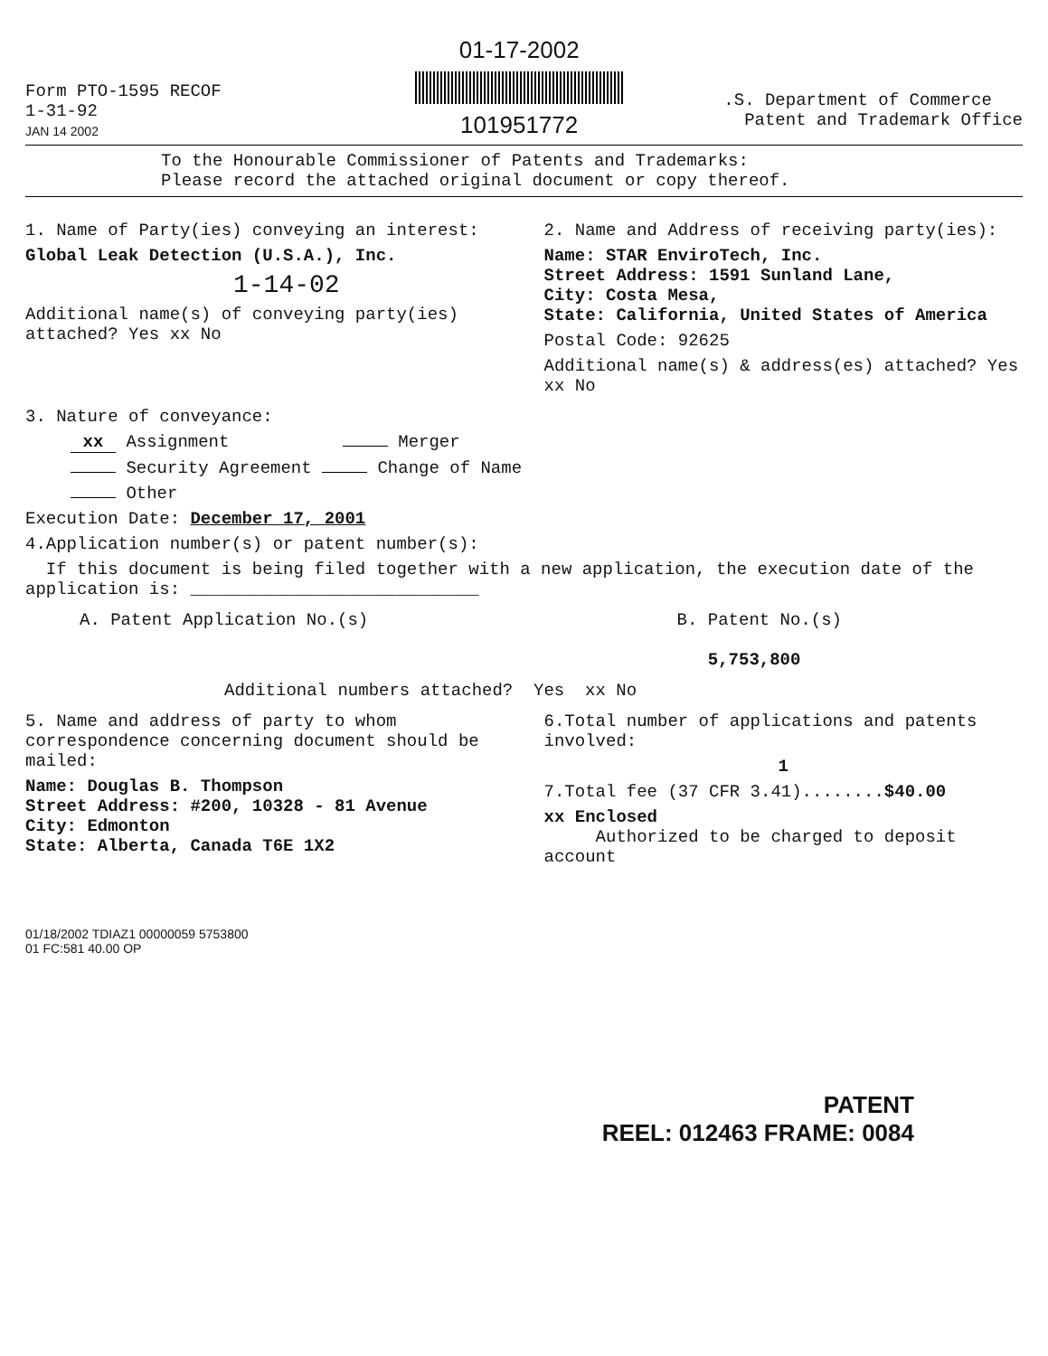Form PTO-1595 RECOF
1-31-92
JAN 14 2002
01-17-2002
101951772
.S. Department of Commerce
Patent and Trademark Office
To the Honourable Commissioner of Patents and Trademarks:
Please record the attached original document or copy thereof.
1. Name of Party(ies) conveying an interest:
Global Leak Detection (U.S.A.), Inc.
1-14-02
Additional name(s) of conveying party(ies) attached? Yes xx No
2. Name and Address of receiving party(ies):
Name: STAR EnviroTech, Inc.
Street Address: 1591 Sunland Lane,
City: Costa Mesa,
State: California, United States of America
Postal Code: 92625
Additional name(s) & address(es) attached? Yes xx No
3. Nature of conveyance:
xx Assignment Merger
Security Agreement Change of Name
Other
Execution Date: December 17, 2001
4.Application number(s) or patent number(s):
If this document is being filed together with a new application, the execution date of the application is: ____________________________
A. Patent Application No.(s) B. Patent No.(s)
5,753,800
Additional numbers attached? Yes xx No
5. Name and address of party to whom correspondence concerning document should be mailed:
Name: Douglas B. Thompson
Street Address: #200, 10328 - 81 Avenue
City: Edmonton
State: Alberta, Canada T6E 1X2
6.Total number of applications and patents involved:
1
7.Total fee (37 CFR 3.41)........$40.00
xx Enclosed
Authorized to be charged to deposit account
01/18/2002 TDIAZ1 00000059 5753800
01 FC:581 40.00 OP
PATENT
REEL: 012463 FRAME: 0084